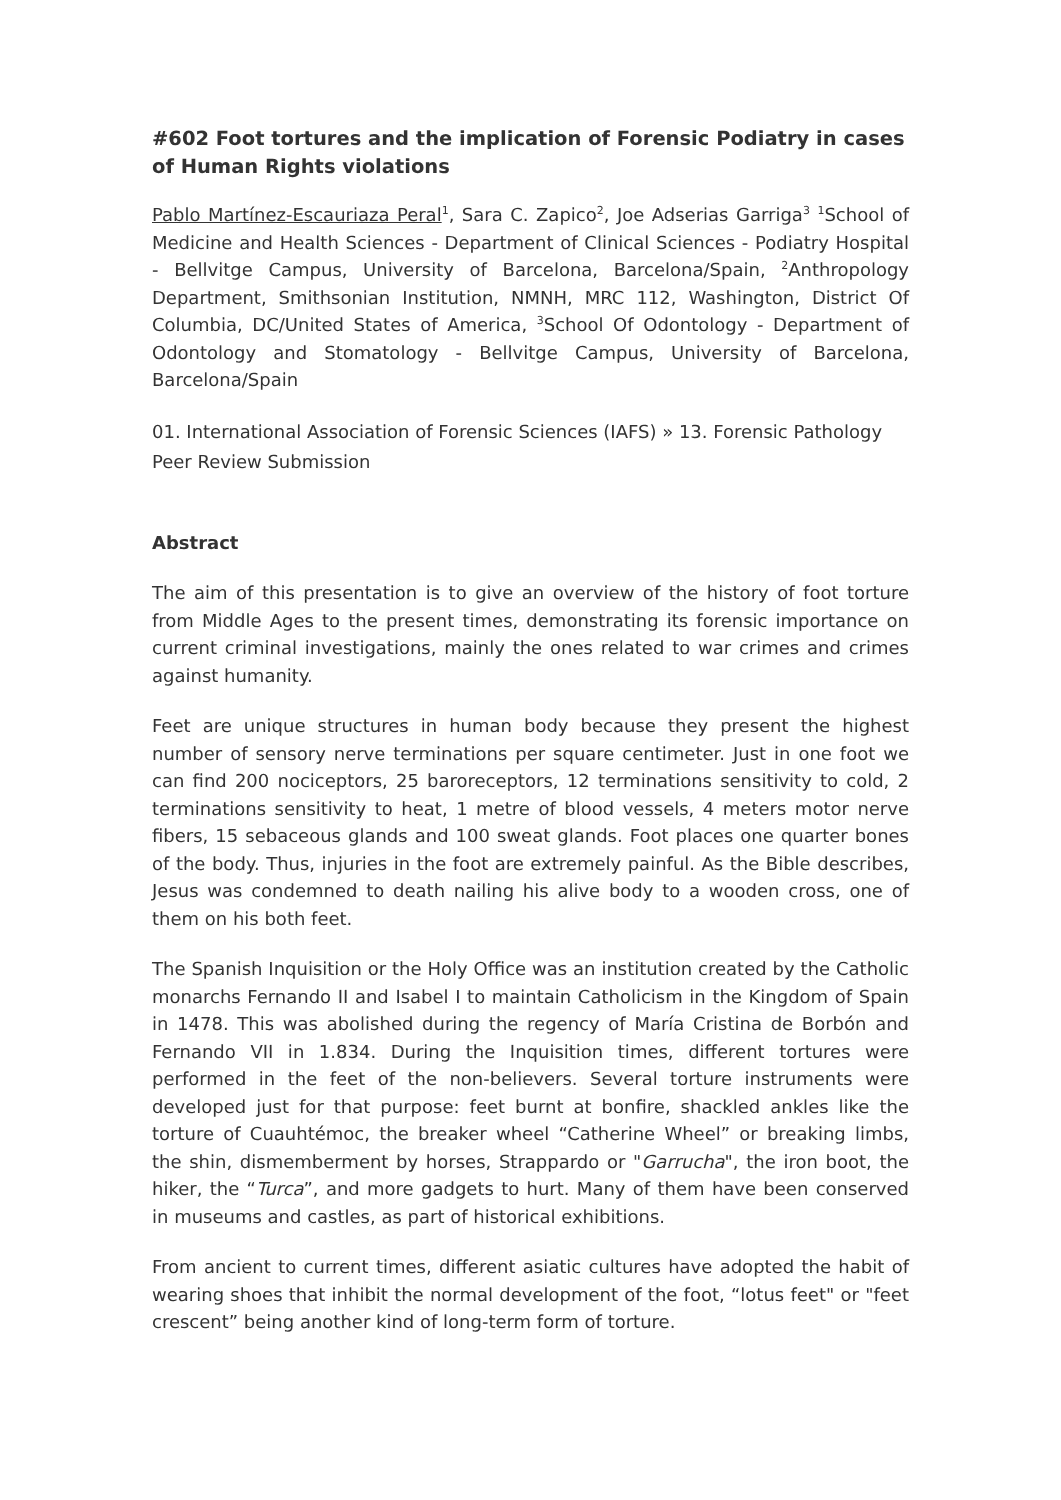#602 Foot tortures and the implication of Forensic Podiatry in cases of Human Rights violations
Pablo Martínez-Escauriaza Peral<sup>1</sup>, Sara C. Zapico<sup>2</sup>, Joe Adserias Garriga<sup>3</sup> <sup>1</sup>School of Medicine and Health Sciences - Department of Clinical Sciences - Podiatry Hospital - Bellvitge Campus, University of Barcelona, Barcelona/Spain, <sup>2</sup>Anthropology Department, Smithsonian Institution, NMNH, MRC 112, Washington, District Of Columbia, DC/United States of America, <sup>3</sup>School Of Odontology - Department of Odontology and Stomatology - Bellvitge Campus, University of Barcelona, Barcelona/Spain
01. International Association of Forensic Sciences (IAFS) » 13. Forensic Pathology
Peer Review Submission
Abstract
The aim of this presentation is to give an overview of the history of foot torture from Middle Ages to the present times, demonstrating its forensic importance on current criminal investigations, mainly the ones related to war crimes and crimes against humanity.
Feet are unique structures in human body because they present the highest number of sensory nerve terminations per square centimeter. Just in one foot we can find 200 nociceptors, 25 baroreceptors, 12 terminations sensitivity to cold, 2 terminations sensitivity to heat, 1 metre of blood vessels, 4 meters motor nerve fibers, 15 sebaceous glands and 100 sweat glands. Foot places one quarter bones of the body. Thus, injuries in the foot are extremely painful. As the Bible describes, Jesus was condemned to death nailing his alive body to a wooden cross, one of them on his both feet.
The Spanish Inquisition or the Holy Office was an institution created by the Catholic monarchs Fernando II and Isabel I to maintain Catholicism in the Kingdom of Spain in 1478. This was abolished during the regency of María Cristina de Borbón and Fernando VII in 1.834. During the Inquisition times, different tortures were performed in the feet of the non-believers. Several torture instruments were developed just for that purpose: feet burnt at bonfire, shackled ankles like the torture of Cuauhtémoc, the breaker wheel “Catherine Wheel” or breaking limbs, the shin, dismemberment by horses, Strappardo or "Garrucha", the iron boot, the hiker, the “Turca”, and more gadgets to hurt. Many of them have been conserved in museums and castles, as part of historical exhibitions.
From ancient to current times, different asiatic cultures have adopted the habit of wearing shoes that inhibit the normal development of the foot, “lotus feet" or "feet crescent” being another kind of long-term form of torture.